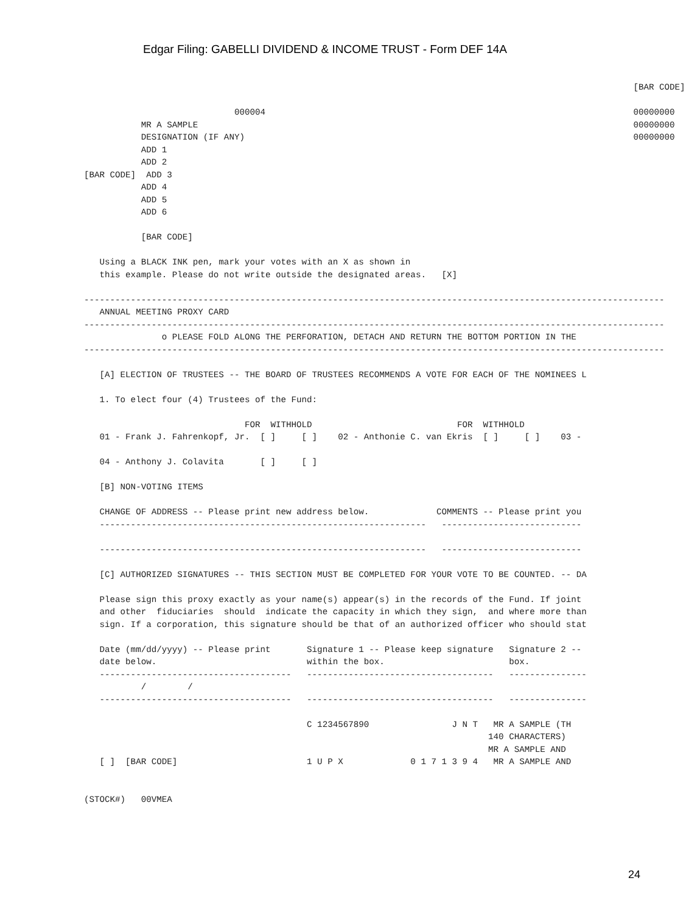Edgar Filing: GABELLI DIVIDEND & INCOME TRUST - Form DEF 14A
                                                                                                          [BAR CODE]

                             000004                                                                       00000000
           MR A SAMPLE                                                                                    00000000
           DESIGNATION (IF ANY)                                                                           00000000
           ADD 1
           ADD 2
[BAR CODE]  ADD 3
           ADD 4
           ADD 5
           ADD 6

           [BAR CODE]

   Using a BLACK INK pen, mark your votes with an X as shown in
   this example. Please do not write outside the designated areas.   [X]

----------------------------------------------------------------------------------------------------------------
   ANNUAL MEETING PROXY CARD
----------------------------------------------------------------------------------------------------------------
               o PLEASE FOLD ALONG THE PERFORATION, DETACH AND RETURN THE BOTTOM PORTION IN THE
----------------------------------------------------------------------------------------------------------------

   [A] ELECTION OF TRUSTEES -- THE BOARD OF TRUSTEES RECOMMENDS A VOTE FOR EACH OF THE NOMINEES L

   1. To elect four (4) Trustees of the Fund:

                               FOR  WITHHOLD                            FOR  WITHHOLD
   01 - Frank J. Fahrenkopf, Jr.  [ ]     [ ]    02 - Anthonie C. van Ekris  [ ]     [ ]    03 -

   04 - Anthony J. Colavita       [ ]     [ ]

   [B] NON-VOTING ITEMS

   CHANGE OF ADDRESS -- Please print new address below.             COMMENTS -- Please print you
   ---------------------------------------------------------------   ---------------------------

   ---------------------------------------------------------------   ---------------------------

   [C] AUTHORIZED SIGNATURES -- THIS SECTION MUST BE COMPLETED FOR YOUR VOTE TO BE COUNTED. -- DA

   Please sign this proxy exactly as your name(s) appear(s) in the records of the Fund. If joint
   and other  fiduciaries  should  indicate the capacity in which they sign,  and where more than
   sign. If a corporation, this signature should be that of an authorized officer who should stat

   Date (mm/dd/yyyy) -- Please print       Signature 1 -- Please keep signature   Signature 2 --
   date below.                             within the box.                        box.
   -------------------------------------   ------------------------------------   ---------------
           /        /
   -------------------------------------   ------------------------------------   ---------------

                                           C 1234567890                J N T   MR A SAMPLE (TH
                                                                              140 CHARACTERS)
                                                                              MR A SAMPLE AND
   [ ]  [BAR CODE]                         1 U P X             0 1 7 1 3 9 4   MR A SAMPLE AND


(STOCK#)   00VMEA
24